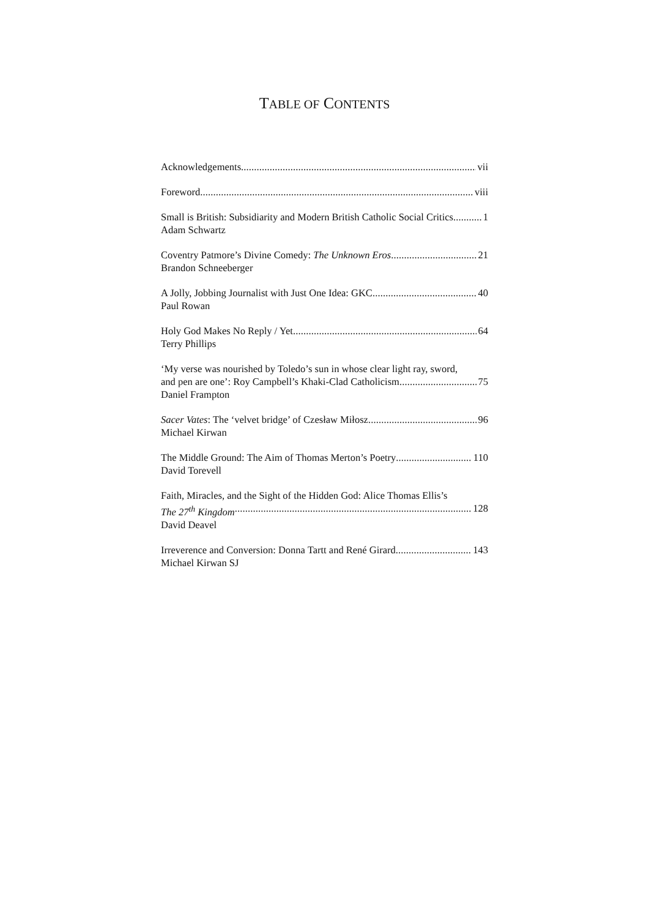TABLE OF CONTENTS
Acknowledgements vii
Foreword viii
Small is British: Subsidiarity and Modern British Catholic Social Critics 1
Adam Schwartz
Coventry Patmore’s Divine Comedy: The Unknown Eros 21
Brandon Schneeberger
A Jolly, Jobbing Journalist with Just One Idea: GKC 40
Paul Rowan
Holy God Makes No Reply / Yet 64
Terry Phillips
‘My verse was nourished by Toledo’s sun in whose clear light ray, sword,
and pen are one’: Roy Campbell’s Khaki-Clad Catholicism 75
Daniel Frampton
Sacer Vates: The ‘velvet bridge’ of Czesław Miłosz 96
Michael Kirwan
The Middle Ground: The Aim of Thomas Merton’s Poetry 110
David Torevell
Faith, Miracles, and the Sight of the Hidden God: Alice Thomas Ellis’s
The 27<sup>th</sup> Kingdom 128
David Deavel
Irreverence and Conversion: Donna Tartt and René Girard 143
Michael Kirwan SJ